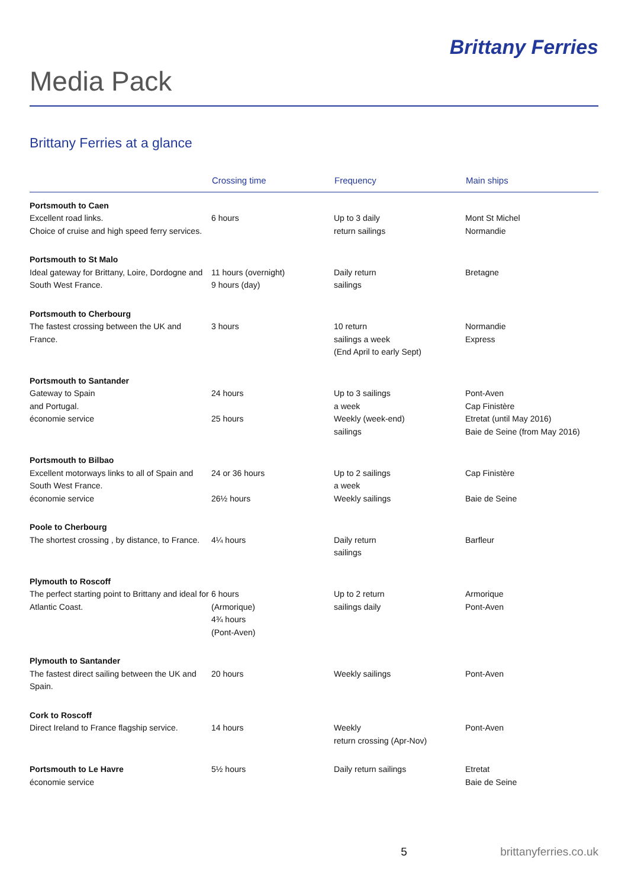Brittany Ferries
Media Pack
Brittany Ferries at a glance
| | Crossing time | Frequency | Main ships |
| --- | --- | --- | --- |
| Portsmouth to Caen Excellent road links. Choice of cruise and high speed ferry services. | 6 hours | Up to 3 daily return sailings | Mont St Michel Normandie |
| Portsmouth to St Malo Ideal gateway for Brittany, Loire, Dordogne and South West France. | 11 hours (overnight) 9 hours (day) | Daily return sailings | Bretagne |
| Portsmouth to Cherbourg The fastest crossing between the UK and France. | 3 hours | 10 return sailings a week (End April to early Sept) | Normandie Express |
| Portsmouth to Santander Gateway to Spain and Portugal. économie service | 24 hours 25 hours | Up to 3 sailings a week Weekly (week-end) sailings | Pont-Aven Cap Finistère Etretat (until May 2016) Baie de Seine (from May 2016) |
| Portsmouth to Bilbao Excellent motorways links to all of Spain and South West France. économie service | 24 or 36 hours 26½ hours | Up to 2 sailings a week Weekly sailings | Cap Finistère Baie de Seine |
| Poole to Cherbourg The shortest crossing , by distance, to France. | 4¼ hours | Daily return sailings | Barfleur |
| Plymouth to Roscoff The perfect starting point to Brittany and ideal for Atlantic Coast. | 6 hours (Armorique) 4¾ hours (Pont-Aven) | Up to 2 return sailings daily | Armorique Pont-Aven |
| Plymouth to Santander The fastest direct sailing between the UK and Spain. | 20 hours | Weekly sailings | Pont-Aven |
| Cork to Roscoff Direct Ireland to France flagship service. | 14 hours | Weekly return crossing (Apr-Nov) | Pont-Aven |
| Portsmouth to Le Havre économie service | 5½ hours | Daily return sailings | Etretat Baie de Seine |
5 brittanyferries.co.uk